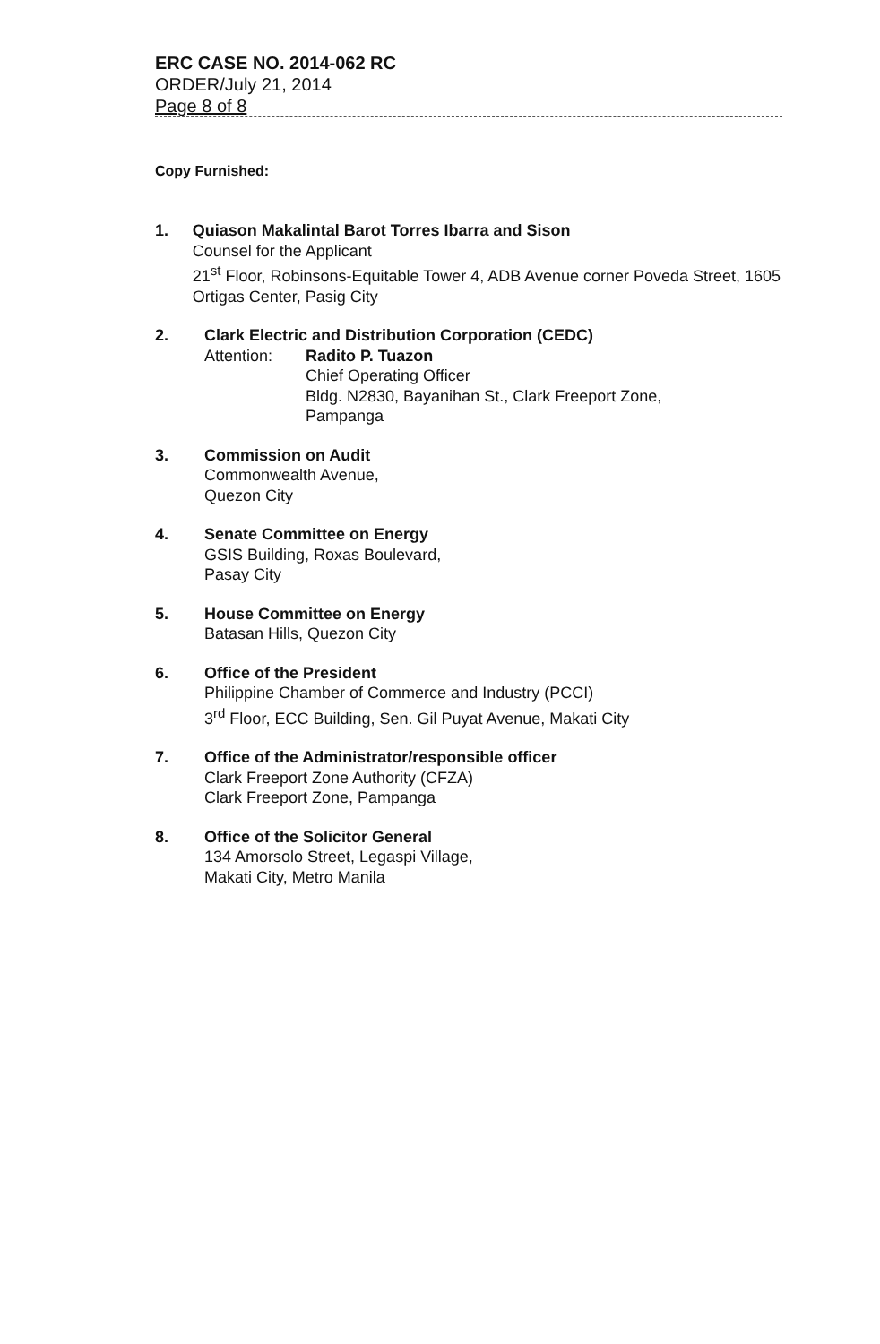ERC CASE NO. 2014-062 RC
ORDER/July 21, 2014
Page 8 of 8
Copy Furnished:
1. Quiason Makalintal Barot Torres Ibarra and Sison
Counsel for the Applicant
21<sup>st</sup> Floor, Robinsons-Equitable Tower 4, ADB Avenue corner Poveda Street, 1605 Ortigas Center, Pasig City
2. Clark Electric and Distribution Corporation (CEDC)
Attention: Radito P. Tuazon
Chief Operating Officer
Bldg. N2830, Bayanihan St., Clark Freeport Zone,
Pampanga
3. Commission on Audit
Commonwealth Avenue,
Quezon City
4. Senate Committee on Energy
GSIS Building, Roxas Boulevard,
Pasay City
5. House Committee on Energy
Batasan Hills, Quezon City
6. Office of the President
Philippine Chamber of Commerce and Industry (PCCI)
3<sup>rd</sup> Floor, ECC Building, Sen. Gil Puyat Avenue, Makati City
7. Office of the Administrator/responsible officer
Clark Freeport Zone Authority (CFZA)
Clark Freeport Zone, Pampanga
8. Office of the Solicitor General
134 Amorsolo Street, Legaspi Village,
Makati City, Metro Manila